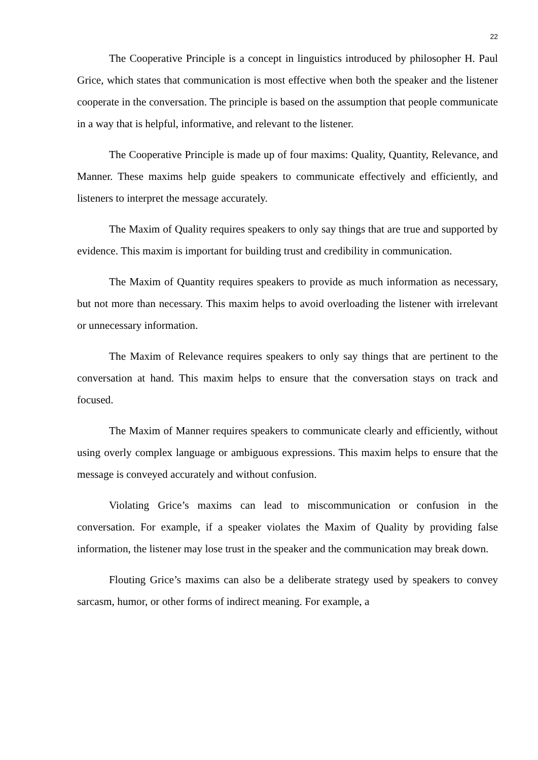22
The Cooperative Principle is a concept in linguistics introduced by philosopher H. Paul Grice, which states that communication is most effective when both the speaker and the listener cooperate in the conversation. The principle is based on the assumption that people communicate in a way that is helpful, informative, and relevant to the listener.
The Cooperative Principle is made up of four maxims: Quality, Quantity, Relevance, and Manner. These maxims help guide speakers to communicate effectively and efficiently, and listeners to interpret the message accurately.
The Maxim of Quality requires speakers to only say things that are true and supported by evidence. This maxim is important for building trust and credibility in communication.
The Maxim of Quantity requires speakers to provide as much information as necessary, but not more than necessary. This maxim helps to avoid overloading the listener with irrelevant or unnecessary information.
The Maxim of Relevance requires speakers to only say things that are pertinent to the conversation at hand. This maxim helps to ensure that the conversation stays on track and focused.
The Maxim of Manner requires speakers to communicate clearly and efficiently, without using overly complex language or ambiguous expressions. This maxim helps to ensure that the message is conveyed accurately and without confusion.
Violating Grice’s maxims can lead to miscommunication or confusion in the conversation. For example, if a speaker violates the Maxim of Quality by providing false information, the listener may lose trust in the speaker and the communication may break down.
Flouting Grice’s maxims can also be a deliberate strategy used by speakers to convey sarcasm, humor, or other forms of indirect meaning. For example, a